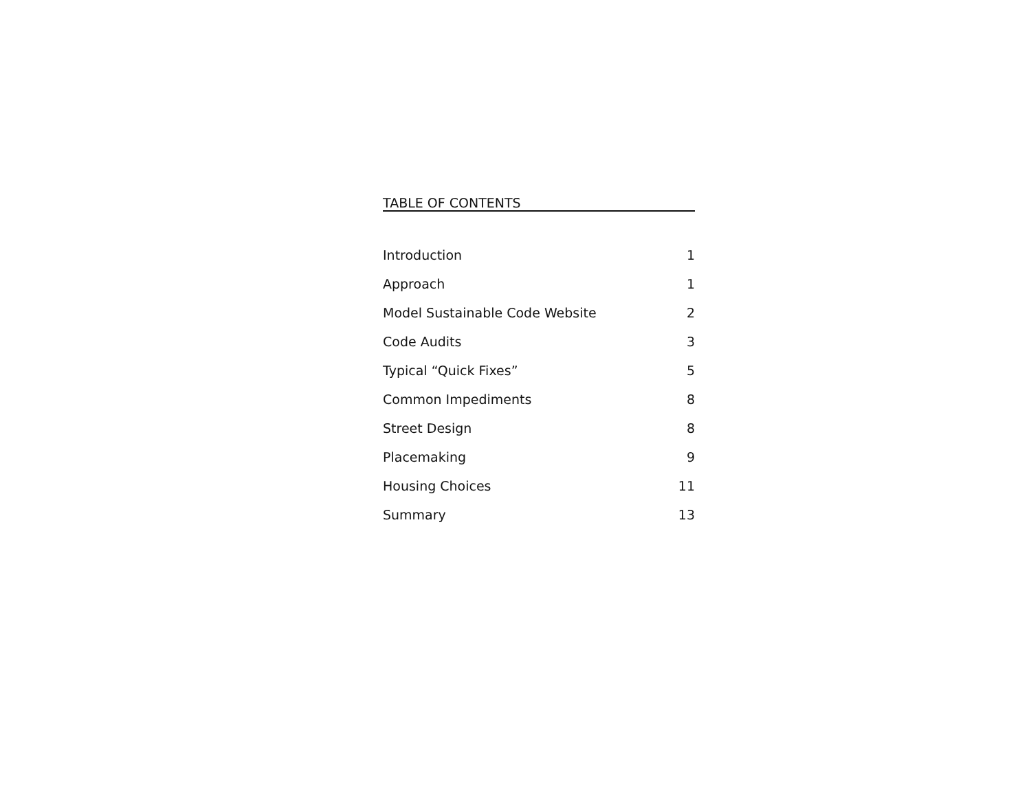TABLE OF CONTENTS
| Introduction | 1 |
| Approach | 1 |
| Model Sustainable Code Website | 2 |
| Code Audits | 3 |
| Typical “Quick Fixes” | 5 |
| Common Impediments | 8 |
| Street Design | 8 |
| Placemaking | 9 |
| Housing Choices | 11 |
| Summary | 13 |